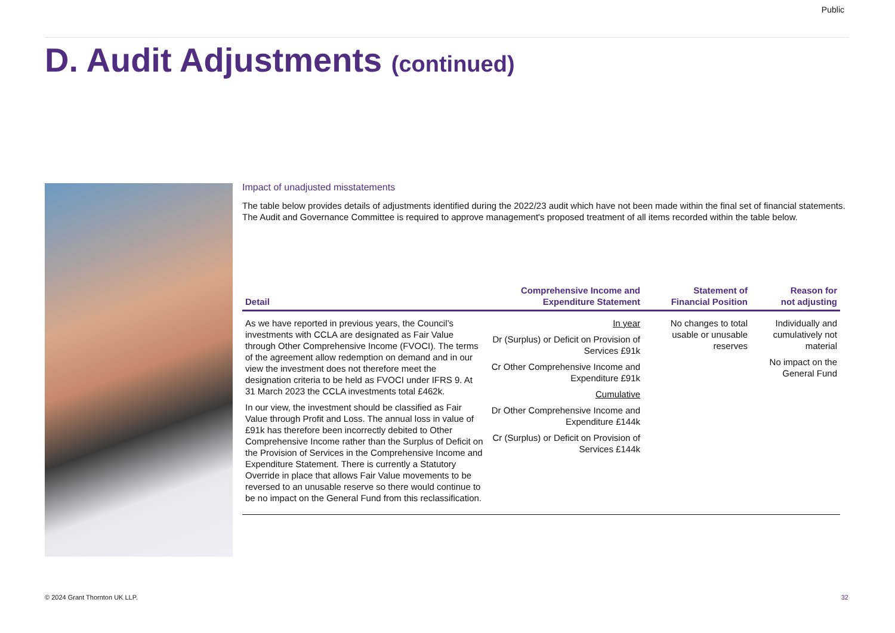Public
D. Audit Adjustments (continued)
Impact of unadjusted misstatements
The table below provides details of adjustments identified during the 2022/23 audit which have not been made within the final set of financial statements. The Audit and Governance Committee is required to approve management's proposed treatment of all items recorded within the table below.
| Detail | Comprehensive Income and Expenditure Statement | Statement of Financial Position | Reason for not adjusting |
| --- | --- | --- | --- |
| As we have reported in previous years, the Council’s investments with CCLA are designated as Fair Value through Other Comprehensive Income (FVOCI). The terms of the agreement allow redemption on demand and in our view the investment does not therefore meet the designation criteria to be held as FVOCI under IFRS 9. At 31 March 2023 the CCLA investments total £462k. In our view, the investment should be classified as Fair Value through Profit and Loss. The annual loss in value of £91k has therefore been incorrectly debited to Other Comprehensive Income rather than the Surplus of Deficit on the Provision of Services in the Comprehensive Income and Expenditure Statement. There is currently a Statutory Override in place that allows Fair Value movements to be reversed to an unusable reserve so there would continue to be no impact on the General Fund from this reclassification. | In year Dr (Surplus) or Deficit on Provision of Services £91k Cr Other Comprehensive Income and Expenditure £91k Cumulative Dr Other Comprehensive Income and Expenditure £144k Cr (Surplus) or Deficit on Provision of Services £144k | No changes to total usable or unusable reserves | Individually and cumulatively not material No impact on the General Fund |
© 2024 Grant Thornton UK LLP. 32